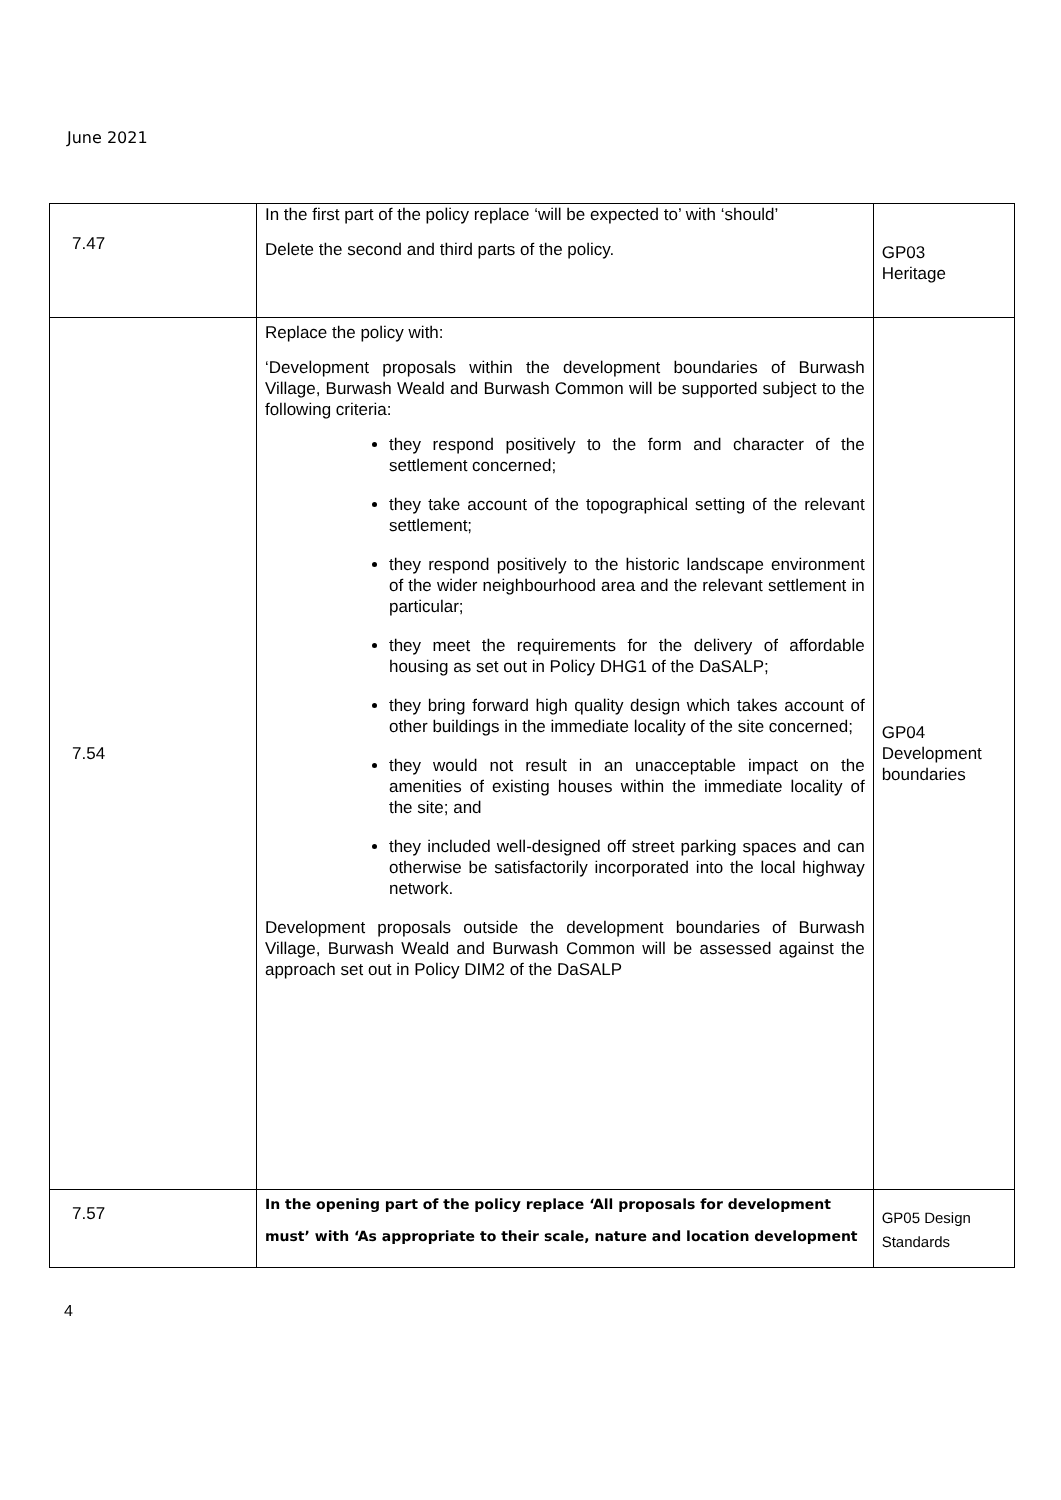June 2021
| 7.47 | In the first part of the policy replace ‘will be expected to’ with ‘should’ Delete the second and third parts of the policy. | GP03 Heritage |
| 7.54 | Replace the policy with: ‘Development proposals within the development boundaries of Burwash Village, Burwash Weald and Burwash Common will be supported subject to the following criteria: they respond positively to the form and character of the settlement concerned; they take account of the topographical setting of the relevant settlement; they respond positively to the historic landscape environment of the wider neighbourhood area and the relevant settlement in particular; they meet the requirements for the delivery of affordable housing as set out in Policy DHG1 of the DaSALP; they bring forward high quality design which takes account of other buildings in the immediate locality of the site concerned; they would not result in an unacceptable impact on the amenities of existing houses within the immediate locality of the site; and they included well-designed off street parking spaces and can otherwise be satisfactorily incorporated into the local highway network. Development proposals outside the development boundaries of Burwash Village, Burwash Weald and Burwash Common will be assessed against the approach set out in Policy DIM2 of the DaSALP | GP04 Development boundaries |
| 7.57 | In the opening part of the policy replace ‘All proposals for development must’ with ‘As appropriate to their scale, nature and location development | GP05 Design Standards |
4